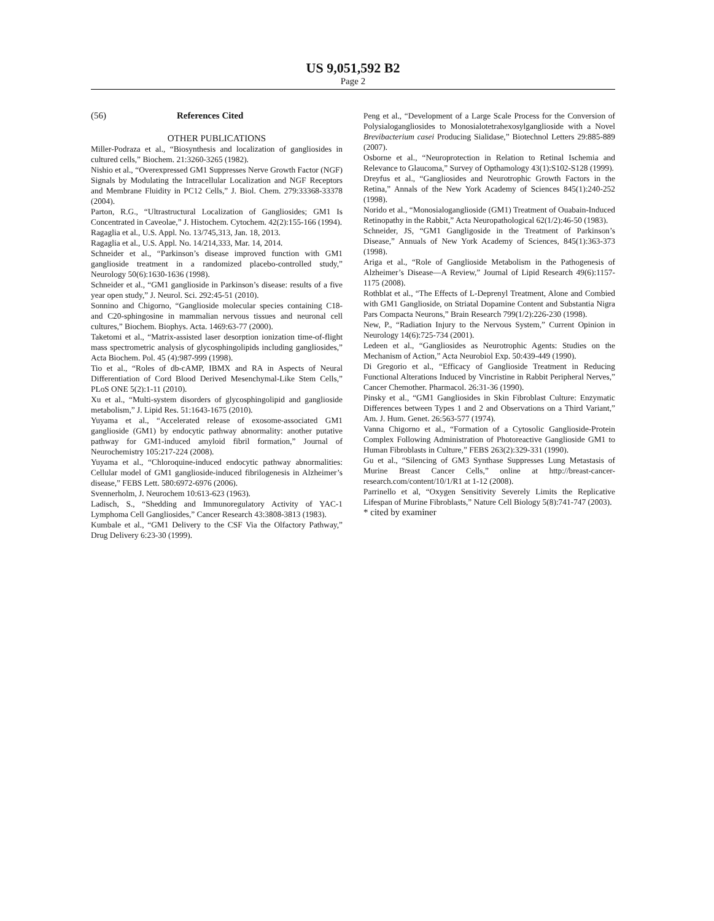US 9,051,592 B2
Page 2
(56) References Cited
OTHER PUBLICATIONS
Miller-Podraza et al., “Biosynthesis and localization of gangliosides in cultured cells,” Biochem. 21:3260-3265 (1982).
Nishio et al., “Overexpressed GM1 Suppresses Nerve Growth Factor (NGF) Signals by Modulating the Intracellular Localization and NGF Receptors and Membrane Fluidity in PC12 Cells,” J. Biol. Chem. 279:33368-33378 (2004).
Parton, R.G., “Ultrastructural Localization of Gangliosides; GM1 Is Concentrated in Caveolae,” J. Histochem. Cytochem. 42(2):155-166 (1994).
Ragaglia et al., U.S. Appl. No. 13/745,313, Jan. 18, 2013.
Ragaglia et al., U.S. Appl. No. 14/214,333, Mar. 14, 2014.
Schneider et al., “Parkinson’s disease improved function with GM1 ganglioside treatment in a randomized placebo-controlled study,” Neurology 50(6):1630-1636 (1998).
Schneider et al., “GM1 ganglioside in Parkinson’s disease: results of a five year open study,” J. Neurol. Sci. 292:45-51 (2010).
Sonnino and Chigorno, “Ganglioside molecular species containing C18- and C20-sphingosine in mammalian nervous tissues and neuronal cell cultures,” Biochem. Biophys. Acta. 1469:63-77 (2000).
Taketomi et al., “Matrix-assisted laser desorption ionization time-of-flight mass spectrometric analysis of glycosphingolipids including gangliosides,” Acta Biochem. Pol. 45 (4):987-999 (1998).
Tio et al., “Roles of db-cAMP, IBMX and RA in Aspects of Neural Differentiation of Cord Blood Derived Mesenchymal-Like Stem Cells,” PLoS ONE 5(2):1-11 (2010).
Xu et al., “Multi-system disorders of glycosphingolipid and ganglioside metabolism,” J. Lipid Res. 51:1643-1675 (2010).
Yuyama et al., “Accelerated release of exosome-associated GM1 ganglioside (GM1) by endocytic pathway abnormality: another putative pathway for GM1-induced amyloid fibril formation,” Journal of Neurochemistry 105:217-224 (2008).
Yuyama et al., “Chloroquine-induced endocytic pathway abnormalities: Cellular model of GM1 ganglioside-induced fibrilogenesis in Alzheimer’s disease,” FEBS Lett. 580:6972-6976 (2006).
Svennerholm, J. Neurochem 10:613-623 (1963).
Ladisch, S., “Shedding and Immunoregulatory Activity of YAC-1 Lymphoma Cell Gangliosides,” Cancer Research 43:3808-3813 (1983).
Kumbale et al., “GM1 Delivery to the CSF Via the Olfactory Pathway,” Drug Delivery 6:23-30 (1999).
Peng et al., “Development of a Large Scale Process for the Conversion of Polysialogangliosides to Monosialotetrahexosylganglioside with a Novel Brevibacterium casei Producing Sialidase,” Biotechnol Letters 29:885-889 (2007).
Osborne et al., “Neuroprotection in Relation to Retinal Ischemia and Relevance to Glaucoma,” Survey of Opthamology 43(1):S102-S128 (1999).
Dreyfus et al., “Gangliosides and Neurotrophic Growth Factors in the Retina,” Annals of the New York Academy of Sciences 845(1):240-252 (1998).
Norido et al., “Monosialoganglioside (GM1) Treatment of Ouabain-Induced Retinopathy in the Rabbit,” Acta Neuropathological 62(1/2):46-50 (1983).
Schneider, JS, “GM1 Gangligoside in the Treatment of Parkinson’s Disease,” Annuals of New York Academy of Sciences, 845(1):363-373 (1998).
Ariga et al., “Role of Ganglioside Metabolism in the Pathogenesis of Alzheimer’s Disease—A Review,” Journal of Lipid Research 49(6):1157-1175 (2008).
Rothblat et al., “The Effects of L-Deprenyl Treatment, Alone and Combied with GM1 Ganglioside, on Striatal Dopamine Content and Substantia Nigra Pars Compacta Neurons,” Brain Research 799(1/2):226-230 (1998).
New, P., “Radiation Injury to the Nervous System,” Current Opinion in Neurology 14(6):725-734 (2001).
Ledeen et al., “Gangliosides as Neurotrophic Agents: Studies on the Mechanism of Action,” Acta Neurobiol Exp. 50:439-449 (1990).
Di Gregorio et al., “Efficacy of Ganglioside Treatment in Reducing Functional Alterations Induced by Vincristine in Rabbit Peripheral Nerves,” Cancer Chemother. Pharmacol. 26:31-36 (1990).
Pinsky et al., “GM1 Gangliosides in Skin Fibroblast Culture: Enzymatic Differences between Types 1 and 2 and Observations on a Third Variant,” Am. J. Hum. Genet. 26:563-577 (1974).
Vanna Chigorno et al., “Formation of a Cytosolic Ganglioside-Protein Complex Following Administration of Photoreactive Ganglioside GM1 to Human Fibroblasts in Culture,” FEBS 263(2):329-331 (1990).
Gu et al., “Silencing of GM3 Synthase Suppresses Lung Metastasis of Murine Breast Cancer Cells,” online at http://breast-cancer-research.com/content/10/1/R1 at 1-12 (2008).
Parrinello et al, “Oxygen Sensitivity Severely Limits the Replicative Lifespan of Murine Fibroblasts,” Nature Cell Biology 5(8):741-747 (2003).
* cited by examiner